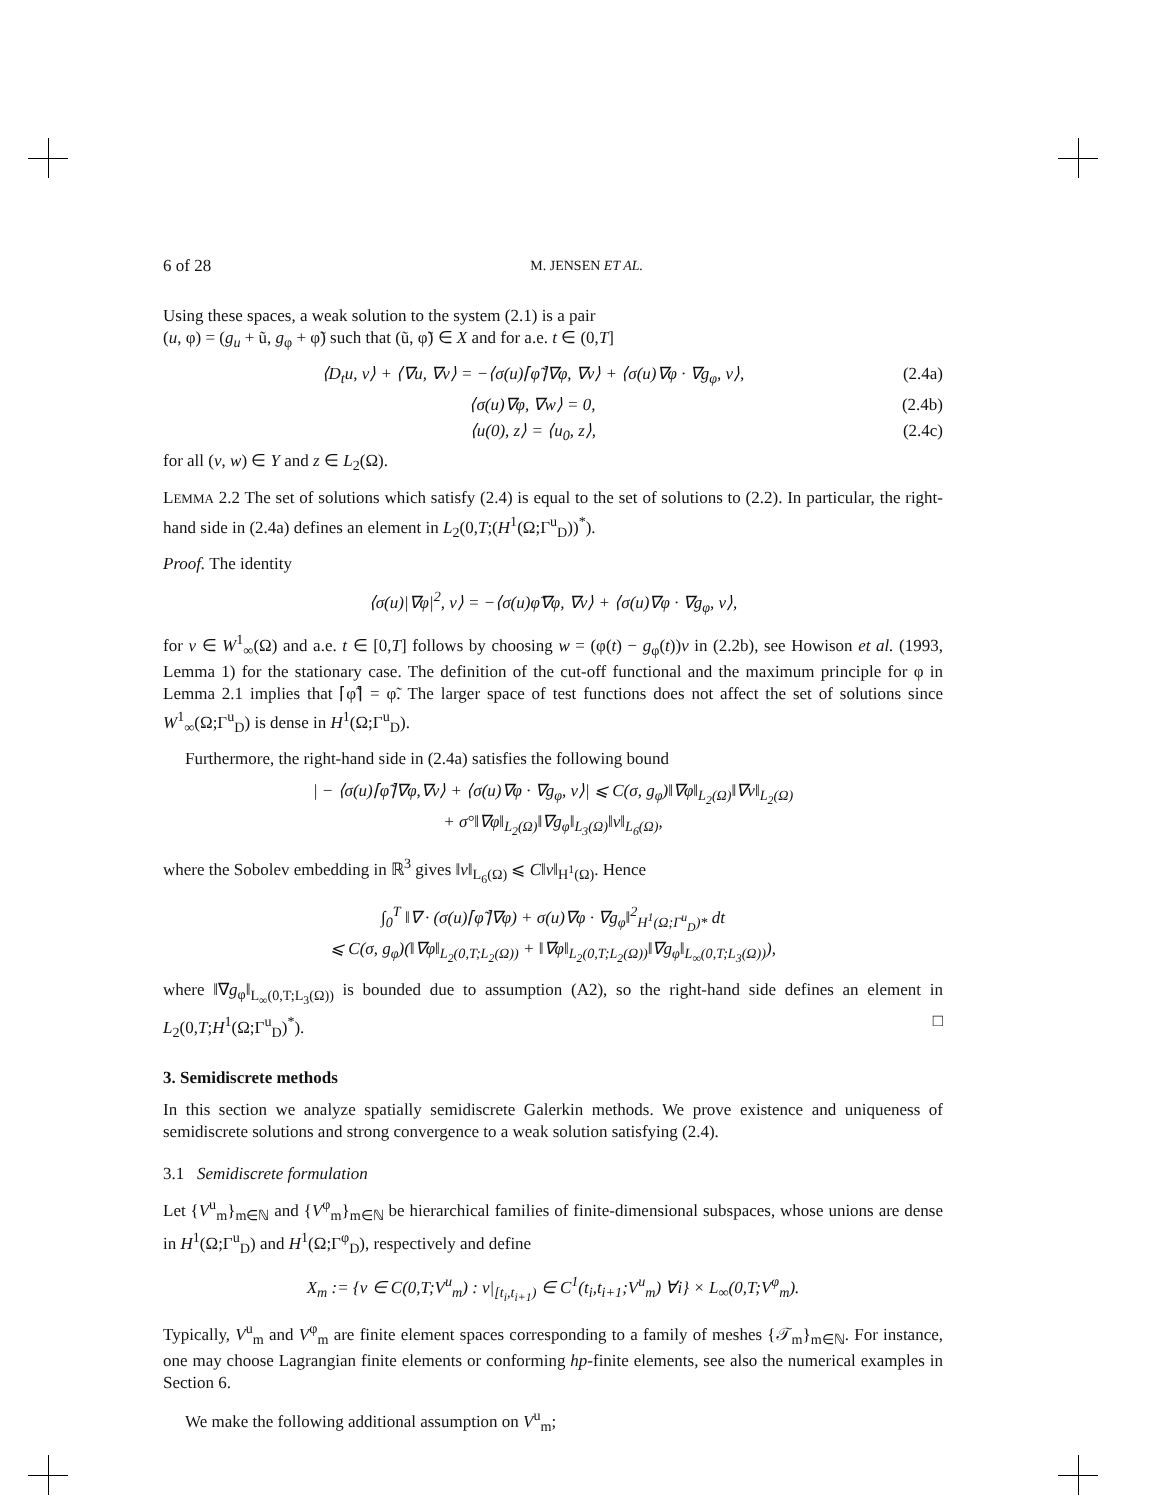6 of 28 M. JENSEN ET AL.
Using these spaces, a weak solution to the system (2.1) is a pair
(u, φ) = (g<sub>u</sub> + ũ, g<sub>φ</sub> + φ̃) such that (ũ, φ̃) ∈ X and for a.e. t ∈ (0,T]
⟨D<sub>t</sub>u, v⟩ + ⟨∇u, ∇v⟩ = −⟨σ(u)⌈φ̃⌉∇φ, ∇v⟩ + ⟨σ(u)∇φ · ∇g<sub>φ</sub>, v⟩, (2.4a)
⟨σ(u)∇φ, ∇w⟩ = 0, (2.4b)
⟨u(0), z⟩ = ⟨u<sub>0</sub>, z⟩, (2.4c)
for all (v, w) ∈ Y and z ∈ L<sub>2</sub>(Ω).
LEMMA 2.2 The set of solutions which satisfy (2.4) is equal to the set of solutions to (2.2). In particular, the right-hand side in (2.4a) defines an element in L<sub>2</sub>(0,T;(H<sup>1</sup>(Ω;Γ<sup>u</sup><sub>D</sub>))<sup>*</sup>).
Proof. The identity
⟨σ(u)|∇φ|<sup>2</sup>, v⟩ = −⟨σ(u)φ̃∇φ, ∇v⟩ + ⟨σ(u)∇φ · ∇g<sub>φ</sub>, v⟩,
for v ∈ W<sup>1</sup><sub>∞</sub>(Ω) and a.e. t ∈ [0,T] follows by choosing w = (φ(t) − g<sub>φ</sub>(t))v in (2.2b), see Howison et al. (1993, Lemma 1) for the stationary case. The definition of the cut-off functional and the maximum principle for φ in Lemma 2.1 implies that ⌈φ̃⌉ = φ̃. The larger space of test functions does not affect the set of solutions since W<sup>1</sup><sub>∞</sub>(Ω;Γ<sup>u</sup><sub>D</sub>) is dense in H<sup>1</sup>(Ω;Γ<sup>u</sup><sub>D</sub>).
Furthermore, the right-hand side in (2.4a) satisfies the following bound
| − ⟨σ(u)⌈φ̃⌉∇φ,∇v⟩ + ⟨σ(u)∇φ · ∇g<sub>φ</sub>, v⟩| ⩽ C(σ, g<sub>φ</sub>)‖∇φ‖<sub>L<sub>2</sub>(Ω)</sub>‖∇v‖<sub>L<sub>2</sub>(Ω)</sub>
+ σ°‖∇φ‖<sub>L<sub>2</sub>(Ω)</sub>‖∇g<sub>φ</sub>‖<sub>L<sub>3</sub>(Ω)</sub>‖v‖<sub>L<sub>6</sub>(Ω)</sub>,
where the Sobolev embedding in ℝ<sup>3</sup> gives ‖v‖<sub>L<sub>6</sub>(Ω)</sub> ⩽ C‖v‖<sub>H<sup>1</sup>(Ω)</sub>. Hence
∫<sub>0</sub><sup>T</sup> ‖∇ · (σ(u)⌈φ̃⌉∇φ) + σ(u)∇φ · ∇g<sub>φ</sub>‖<sup>2</sup><sub>H<sup>1</sup>(Ω;Γ<sup>u</sup><sub>D</sub>)*</sub> dt
⩽ C(σ, g<sub>φ</sub>)(‖∇φ‖<sub>L<sub>2</sub>(0,T;L<sub>2</sub>(Ω))</sub> + ‖∇φ‖<sub>L<sub>2</sub>(0,T;L<sub>2</sub>(Ω))</sub>‖∇g<sub>φ</sub>‖<sub>L<sub>∞</sub>(0,T;L<sub>3</sub>(Ω))</sub>),
where ‖∇g<sub>φ</sub>‖<sub>L<sub>∞</sub>(0,T;L<sub>3</sub>(Ω))</sub> is bounded due to assumption (A2), so the right-hand side defines an element in L<sub>2</sub>(0,T;H<sup>1</sup>(Ω;Γ<sup>u</sup><sub>D</sub>)<sup>*</sup>). □
3. Semidiscrete methods
In this section we analyze spatially semidiscrete Galerkin methods. We prove existence and uniqueness of semidiscrete solutions and strong convergence to a weak solution satisfying (2.4).
3.1 Semidiscrete formulation
Let {V<sup>u</sup><sub>m</sub>}<sub>m∈ℕ</sub> and {V<sup>φ</sup><sub>m</sub>}<sub>m∈ℕ</sub> be hierarchical families of finite-dimensional subspaces, whose unions are dense in H<sup>1</sup>(Ω;Γ<sup>u</sup><sub>D</sub>) and H<sup>1</sup>(Ω;Γ<sup>φ</sup><sub>D</sub>), respectively and define
X<sub>m</sub> := {v ∈ C(0,T;V<sup>u</sup><sub>m</sub>) : v|<sub>[t<sub>i</sub>,t<sub>i+1</sub>)</sub> ∈ C<sup>1</sup>(t<sub>i</sub>,t<sub>i+1</sub>;V<sup>u</sup><sub>m</sub>) ∀i} × L<sub>∞</sub>(0,T;V<sup>φ</sup><sub>m</sub>).
Typically, V<sup>u</sup><sub>m</sub> and V<sup>φ</sup><sub>m</sub> are finite element spaces corresponding to a family of meshes {𝒯<sub>m</sub>}<sub>m∈ℕ</sub>. For instance, one may choose Lagrangian finite elements or conforming hp-finite elements, see also the numerical examples in Section 6.
We make the following additional assumption on V<sup>u</sup><sub>m</sub>;